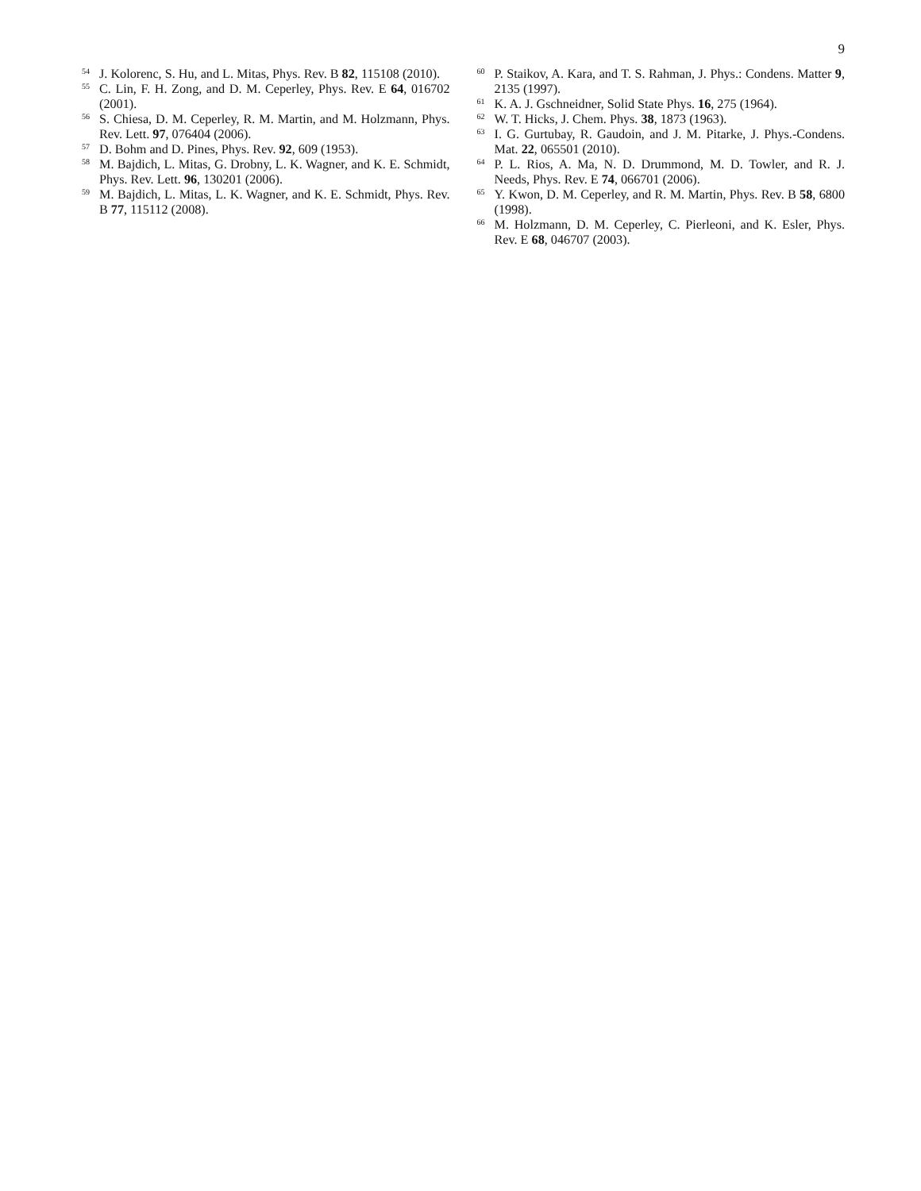9
<sup>54</sup> J. Kolorenc, S. Hu, and L. Mitas, Phys. Rev. B 82, 115108 (2010).
<sup>55</sup>C. Lin, F. H. Zong, and D. M. Ceperley, Phys. Rev. E 64, 016702 (2001).
<sup>56</sup>S. Chiesa, D. M. Ceperley, R. M. Martin, and M. Holzmann, Phys. Rev. Lett. 97, 076404 (2006).
<sup>57</sup> D. Bohm and D. Pines, Phys. Rev. 92, 609 (1953).
<sup>58</sup> M. Bajdich, L. Mitas, G. Drobny, L. K. Wagner, and K. E. Schmidt, Phys. Rev. Lett. 96, 130201 (2006).
<sup>59</sup> M. Bajdich, L. Mitas, L. K. Wagner, and K. E. Schmidt, Phys. Rev. B 77, 115112 (2008).
<sup>60</sup>P. Staikov, A. Kara, and T. S. Rahman, J. Phys.: Condens. Matter 9, 2135 (1997).
<sup>61</sup>K. A. J. Gschneidner, Solid State Phys. 16, 275 (1964).
<sup>62</sup> W. T. Hicks, J. Chem. Phys. 38, 1873 (1963).
<sup>63</sup>I. G. Gurtubay, R. Gaudoin, and J. M. Pitarke, J. Phys.-Condens. Mat. 22, 065501 (2010).
<sup>64</sup>P. L. Rios, A. Ma, N. D. Drummond, M. D. Towler, and R. J. Needs, Phys. Rev. E 74, 066701 (2006).
<sup>65</sup>Y. Kwon, D. M. Ceperley, and R. M. Martin, Phys. Rev. B 58, 6800 (1998).
<sup>66</sup> M. Holzmann, D. M. Ceperley, C. Pierleoni, and K. Esler, Phys. Rev. E 68, 046707 (2003).